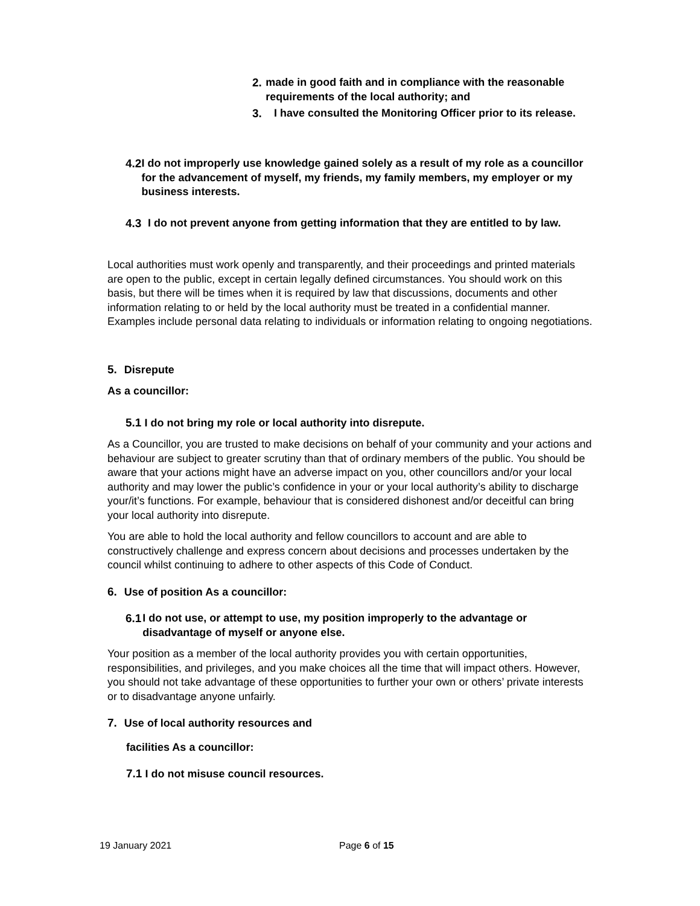2. made in good faith and in compliance with the reasonable requirements of the local authority; and
3. I have consulted the Monitoring Officer prior to its release.
4.2 I do not improperly use knowledge gained solely as a result of my role as a councillor for the advancement of myself, my friends, my family members, my employer or my business interests.
4.3 I do not prevent anyone from getting information that they are entitled to by law.
Local authorities must work openly and transparently, and their proceedings and printed materials are open to the public, except in certain legally defined circumstances. You should work on this basis, but there will be times when it is required by law that discussions, documents and other information relating to or held by the local authority must be treated in a confidential manner. Examples include personal data relating to individuals or information relating to ongoing negotiations.
5. Disrepute
As a councillor:
5.1 I do not bring my role or local authority into disrepute.
As a Councillor, you are trusted to make decisions on behalf of your community and your actions and behaviour are subject to greater scrutiny than that of ordinary members of the public. You should be aware that your actions might have an adverse impact on you, other councillors and/or your local authority and may lower the public’s confidence in your or your local authority’s ability to discharge your/it’s functions. For example, behaviour that is considered dishonest and/or deceitful can bring your local authority into disrepute.
You are able to hold the local authority and fellow councillors to account and are able to constructively challenge and express concern about decisions and processes undertaken by the council whilst continuing to adhere to other aspects of this Code of Conduct.
6. Use of position As a councillor:
6.1 I do not use, or attempt to use, my position improperly to the advantage or disadvantage of myself or anyone else.
Your position as a member of the local authority provides you with certain opportunities, responsibilities, and privileges, and you make choices all the time that will impact others. However, you should not take advantage of these opportunities to further your own or others’ private interests or to disadvantage anyone unfairly.
7. Use of local authority resources and
facilities As a councillor:
7.1 I do not misuse council resources.
19 January 2021 Page 6 of 15